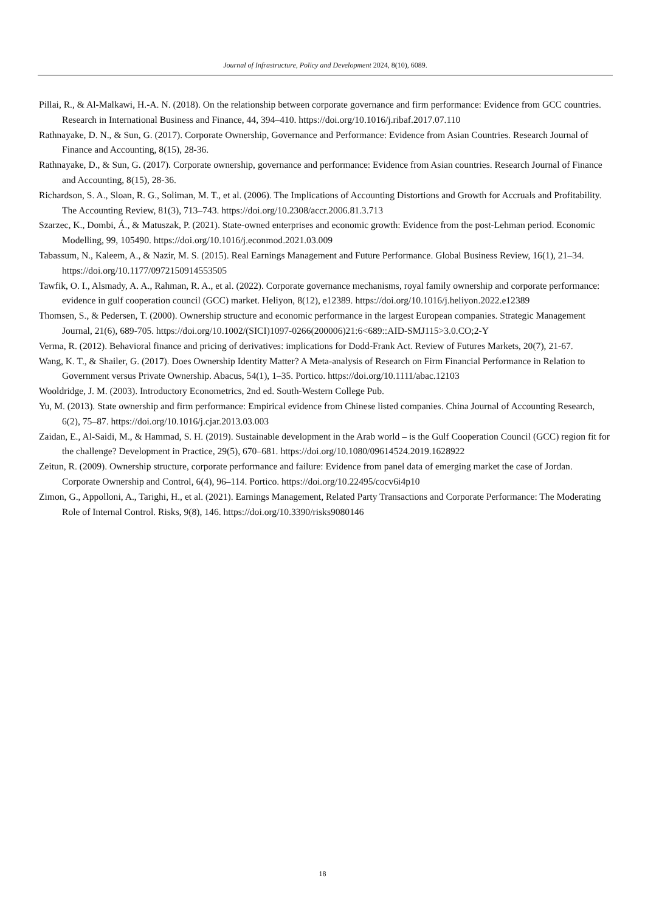Journal of Infrastructure, Policy and Development 2024, 8(10), 6089.
Pillai, R., & Al-Malkawi, H.-A. N. (2018). On the relationship between corporate governance and firm performance: Evidence from GCC countries. Research in International Business and Finance, 44, 394–410. https://doi.org/10.1016/j.ribaf.2017.07.110
Rathnayake, D. N., & Sun, G. (2017). Corporate Ownership, Governance and Performance: Evidence from Asian Countries. Research Journal of Finance and Accounting, 8(15), 28-36.
Rathnayake, D., & Sun, G. (2017). Corporate ownership, governance and performance: Evidence from Asian countries. Research Journal of Finance and Accounting, 8(15), 28-36.
Richardson, S. A., Sloan, R. G., Soliman, M. T., et al. (2006). The Implications of Accounting Distortions and Growth for Accruals and Profitability. The Accounting Review, 81(3), 713–743. https://doi.org/10.2308/accr.2006.81.3.713
Szarzec, K., Dombi, Á., & Matuszak, P. (2021). State-owned enterprises and economic growth: Evidence from the post-Lehman period. Economic Modelling, 99, 105490. https://doi.org/10.1016/j.econmod.2021.03.009
Tabassum, N., Kaleem, A., & Nazir, M. S. (2015). Real Earnings Management and Future Performance. Global Business Review, 16(1), 21–34. https://doi.org/10.1177/0972150914553505
Tawfik, O. I., Alsmady, A. A., Rahman, R. A., et al. (2022). Corporate governance mechanisms, royal family ownership and corporate performance: evidence in gulf cooperation council (GCC) market. Heliyon, 8(12), e12389. https://doi.org/10.1016/j.heliyon.2022.e12389
Thomsen, S., & Pedersen, T. (2000). Ownership structure and economic performance in the largest European companies. Strategic Management Journal, 21(6), 689-705. https://doi.org/10.1002/(SICI)1097-0266(200006)21:6<689::AID-SMJ115>3.0.CO;2-Y
Verma, R. (2012). Behavioral finance and pricing of derivatives: implications for Dodd-Frank Act. Review of Futures Markets, 20(7), 21-67.
Wang, K. T., & Shailer, G. (2017). Does Ownership Identity Matter? A Meta-analysis of Research on Firm Financial Performance in Relation to Government versus Private Ownership. Abacus, 54(1), 1–35. Portico. https://doi.org/10.1111/abac.12103
Wooldridge, J. M. (2003). Introductory Econometrics, 2nd ed. South-Western College Pub.
Yu, M. (2013). State ownership and firm performance: Empirical evidence from Chinese listed companies. China Journal of Accounting Research, 6(2), 75–87. https://doi.org/10.1016/j.cjar.2013.03.003
Zaidan, E., Al-Saidi, M., & Hammad, S. H. (2019). Sustainable development in the Arab world – is the Gulf Cooperation Council (GCC) region fit for the challenge? Development in Practice, 29(5), 670–681. https://doi.org/10.1080/09614524.2019.1628922
Zeitun, R. (2009). Ownership structure, corporate performance and failure: Evidence from panel data of emerging market the case of Jordan. Corporate Ownership and Control, 6(4), 96–114. Portico. https://doi.org/10.22495/cocv6i4p10
Zimon, G., Appolloni, A., Tarighi, H., et al. (2021). Earnings Management, Related Party Transactions and Corporate Performance: The Moderating Role of Internal Control. Risks, 9(8), 146. https://doi.org/10.3390/risks9080146
18